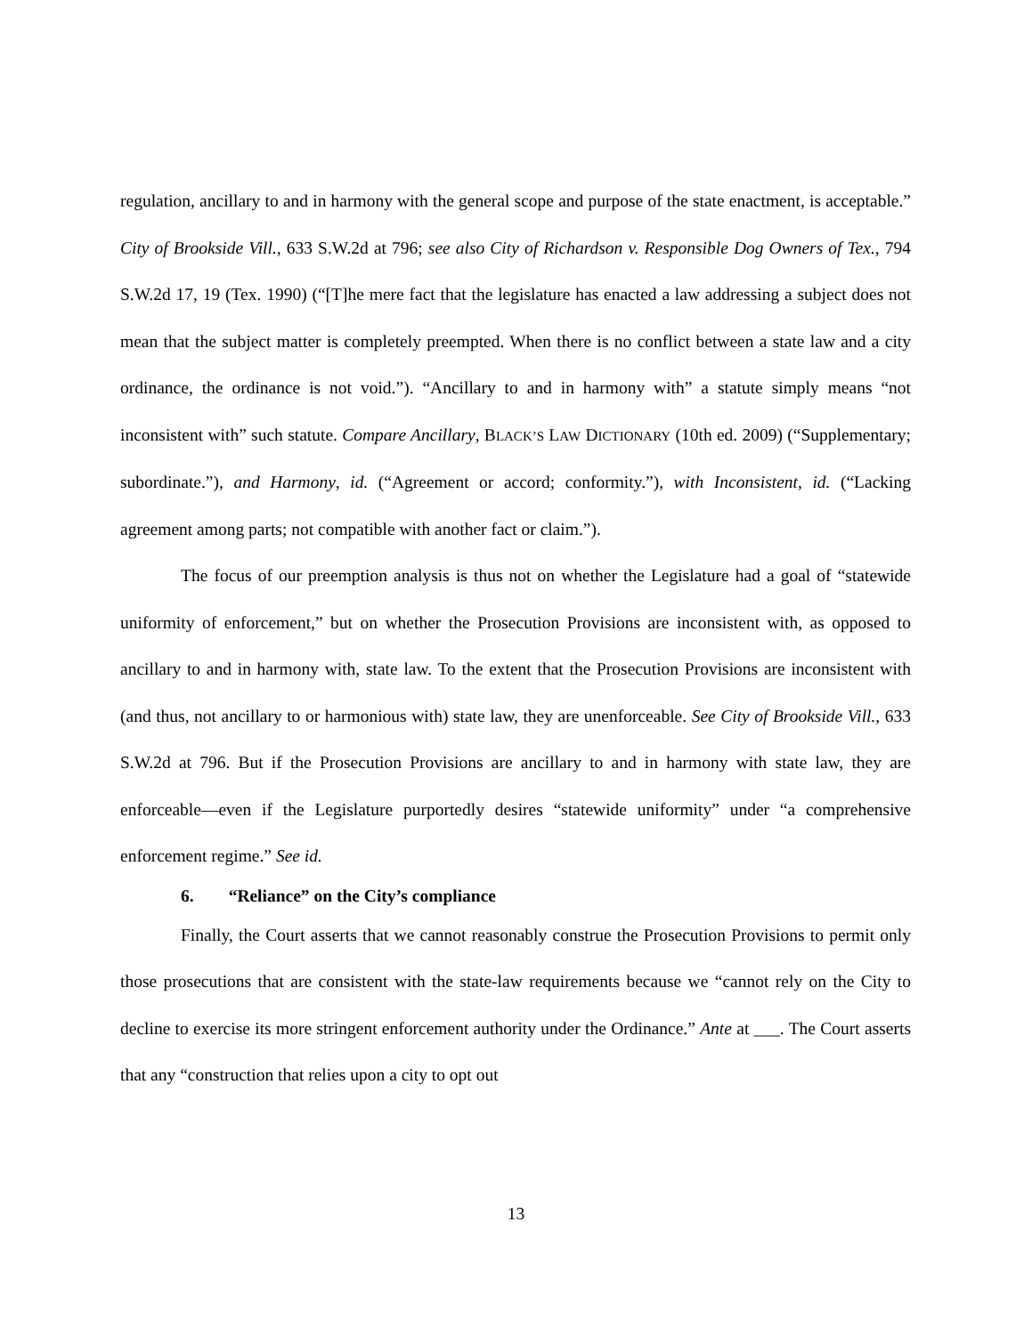regulation, ancillary to and in harmony with the general scope and purpose of the state enactment, is acceptable.” City of Brookside Vill., 633 S.W.2d at 796; see also City of Richardson v. Responsible Dog Owners of Tex., 794 S.W.2d 17, 19 (Tex. 1990) (“[T]he mere fact that the legislature has enacted a law addressing a subject does not mean that the subject matter is completely preempted. When there is no conflict between a state law and a city ordinance, the ordinance is not void.”). “Ancillary to and in harmony with” a statute simply means “not inconsistent with” such statute. Compare Ancillary, BLACK’S LAW DICTIONARY (10th ed. 2009) (“Supplementary; subordinate.”), and Harmony, id. (“Agreement or accord; conformity.”), with Inconsistent, id. (“Lacking agreement among parts; not compatible with another fact or claim.”).
The focus of our preemption analysis is thus not on whether the Legislature had a goal of “statewide uniformity of enforcement,” but on whether the Prosecution Provisions are inconsistent with, as opposed to ancillary to and in harmony with, state law. To the extent that the Prosecution Provisions are inconsistent with (and thus, not ancillary to or harmonious with) state law, they are unenforceable. See City of Brookside Vill., 633 S.W.2d at 796. But if the Prosecution Provisions are ancillary to and in harmony with state law, they are enforceable—even if the Legislature purportedly desires “statewide uniformity” under “a comprehensive enforcement regime.” See id.
6. “Reliance” on the City’s compliance
Finally, the Court asserts that we cannot reasonably construe the Prosecution Provisions to permit only those prosecutions that are consistent with the state-law requirements because we “cannot rely on the City to decline to exercise its more stringent enforcement authority under the Ordinance.” Ante at ___. The Court asserts that any “construction that relies upon a city to opt out
13